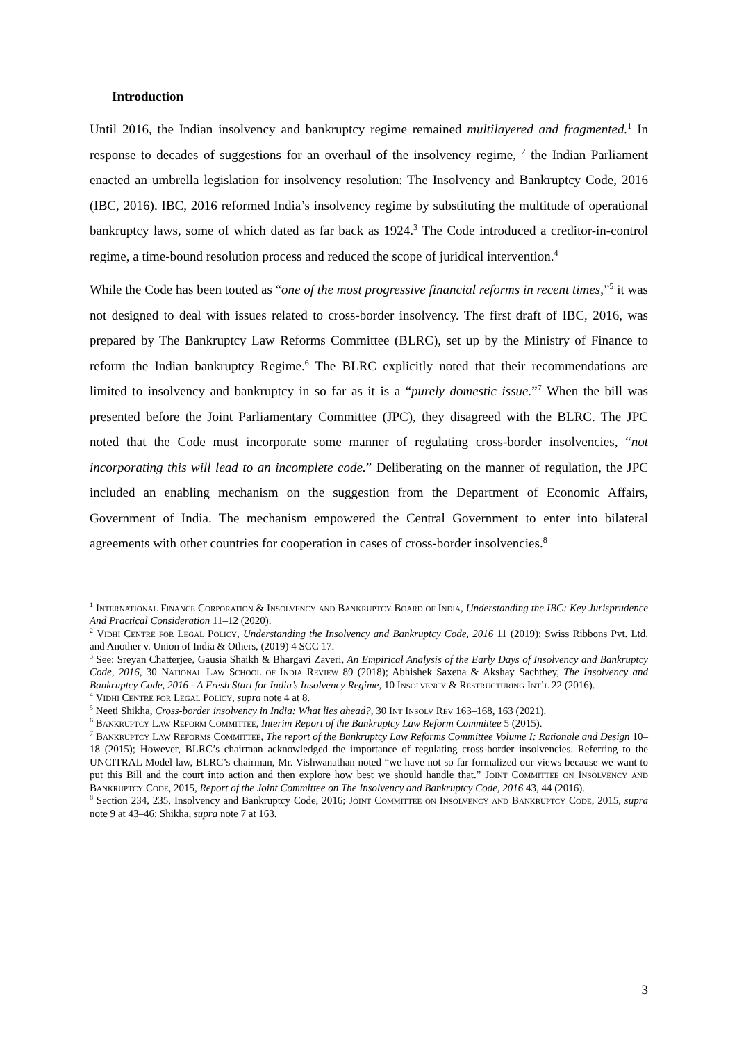Introduction
Until 2016, the Indian insolvency and bankruptcy regime remained multilayered and fragmented.<sup>1</sup> In response to decades of suggestions for an overhaul of the insolvency regime, <sup>2</sup> the Indian Parliament enacted an umbrella legislation for insolvency resolution: The Insolvency and Bankruptcy Code, 2016 (IBC, 2016). IBC, 2016 reformed India’s insolvency regime by substituting the multitude of operational bankruptcy laws, some of which dated as far back as 1924.<sup>3</sup> The Code introduced a creditor-in-control regime, a time-bound resolution process and reduced the scope of juridical intervention.<sup>4</sup>
While the Code has been touted as “one of the most progressive financial reforms in recent times,”<sup>5</sup> it was not designed to deal with issues related to cross-border insolvency. The first draft of IBC, 2016, was prepared by The Bankruptcy Law Reforms Committee (BLRC), set up by the Ministry of Finance to reform the Indian bankruptcy Regime.<sup>6</sup> The BLRC explicitly noted that their recommendations are limited to insolvency and bankruptcy in so far as it is a “purely domestic issue.”<sup>7</sup> When the bill was presented before the Joint Parliamentary Committee (JPC), they disagreed with the BLRC. The JPC noted that the Code must incorporate some manner of regulating cross-border insolvencies, “not incorporating this will lead to an incomplete code.” Deliberating on the manner of regulation, the JPC included an enabling mechanism on the suggestion from the Department of Economic Affairs, Government of India. The mechanism empowered the Central Government to enter into bilateral agreements with other countries for cooperation in cases of cross-border insolvencies.<sup>8</sup>
<sup>1</sup> International Finance Corporation & Insolvency and Bankruptcy Board of India, Understanding the IBC: Key Jurisprudence And Practical Consideration 11–12 (2020).
<sup>2</sup> Vidhi Centre for Legal Policy, Understanding the Insolvency and Bankruptcy Code, 2016 11 (2019); Swiss Ribbons Pvt. Ltd. and Another v. Union of India & Others, (2019) 4 SCC 17.
<sup>3</sup> See: Sreyan Chatterjee, Gausia Shaikh & Bhargavi Zaveri, An Empirical Analysis of the Early Days of Insolvency and Bankruptcy Code, 2016, 30 National Law School of India Review 89 (2018); Abhishek Saxena & Akshay Sachthey, The Insolvency and Bankruptcy Code, 2016 - A Fresh Start for India’s Insolvency Regime, 10 Insolvency & Restructuring Int’l 22 (2016).
<sup>4</sup> Vidhi Centre for Legal Policy, supra note 4 at 8.
<sup>5</sup> Neeti Shikha, Cross-border insolvency in India: What lies ahead?, 30 Int Insolv Rev 163–168, 163 (2021).
<sup>6</sup> Bankruptcy Law Reform Committee, Interim Report of the Bankruptcy Law Reform Committee 5 (2015).
<sup>7</sup> Bankruptcy Law Reforms Committee, The report of the Bankruptcy Law Reforms Committee Volume I: Rationale and Design 10–18 (2015); However, BLRC’s chairman acknowledged the importance of regulating cross-border insolvencies. Referring to the UNCITRAL Model law, BLRC’s chairman, Mr. Vishwanathan noted “we have not so far formalized our views because we want to put this Bill and the court into action and then explore how best we should handle that.” Joint Committee on Insolvency and Bankruptcy Code, 2015, Report of the Joint Committee on The Insolvency and Bankruptcy Code, 2016 43, 44 (2016).
<sup>8</sup> Section 234, 235, Insolvency and Bankruptcy Code, 2016; Joint Committee on Insolvency and Bankruptcy Code, 2015, supra note 9 at 43–46; Shikha, supra note 7 at 163.
3